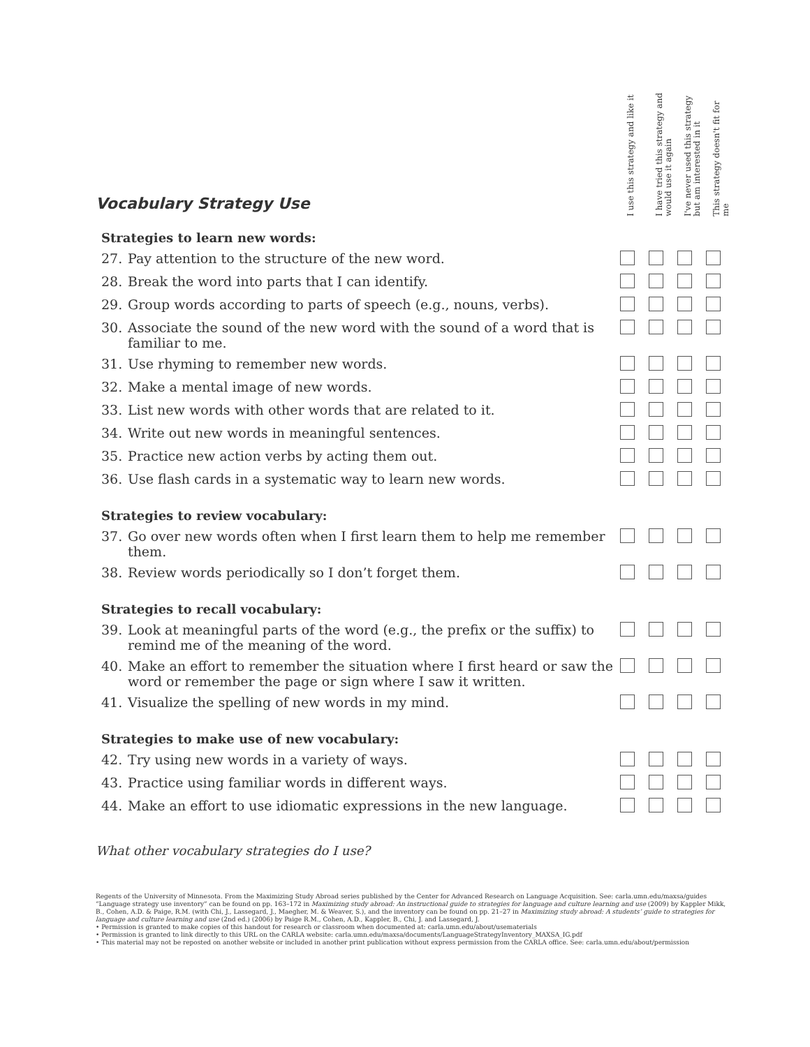Vocabulary Strategy Use
I use this strategy and like it
I have tried this strategy and would use it again
I've never used this strategy but am interested in it
This strategy doesn't fit for me
| Strategies to learn new words: | | | | | |
| --- | --- | --- | --- | --- | --- |
| 27. | Pay attention to the structure of the new word. | | | | |
| 28. | Break the word into parts that I can identify. | | | | |
| 29. | Group words according to parts of speech (e.g., nouns, verbs). | | | | |
| 30. | Associate the sound of the new word with the sound of a word that is familiar to me. | | | | |
| 31. | Use rhyming to remember new words. | | | | |
| 32. | Make a mental image of new words. | | | | |
| 33. | List new words with other words that are related to it. | | | | |
| 34. | Write out new words in meaningful sentences. | | | | |
| 35. | Practice new action verbs by acting them out. | | | | |
| 36. | Use flash cards in a systematic way to learn new words. | | | | |
| Strategies to review vocabulary: | | | | | |
| 37. | Go over new words often when I first learn them to help me remember them. | | | | |
| 38. | Review words periodically so I don’t forget them. | | | | |
| Strategies to recall vocabulary: | | | | | |
| 39. | Look at meaningful parts of the word (e.g., the prefix or the suffix) to remind me of the meaning of the word. | | | | |
| 40. | Make an effort to remember the situation where I first heard or saw the word or remember the page or sign where I saw it written. | | | | |
| 41. | Visualize the spelling of new words in my mind. | | | | |
| Strategies to make use of new vocabulary: | | | | | |
| 42. | Try using new words in a variety of ways. | | | | |
| 43. | Practice using familiar words in different ways. | | | | |
| 44. | Make an effort to use idiomatic expressions in the new language. | | | | |
What other vocabulary strategies do I use?
Regents of the University of Minnesota. From the Maximizing Study Abroad series published by the Center for Advanced Research on Language Acquisition. See: carla.umn.edu/maxsa/guides
“Language strategy use inventory” can be found on pp. 163–172 in Maximizing study abroad: An instructional guide to strategies for language and culture learning and use (2009) by Kappler Mikk, B., Cohen, A.D. & Paige, R.M. (with Chi, J., Lassegard, J., Maegher, M. & Weaver, S.), and the inventory can be found on pp. 21–27 in Maximizing study abroad: A students’ guide to strategies for language and culture learning and use (2nd ed.) (2006) by Paige R.M., Cohen, A.D., Kappler, B., Chi, J. and Lassegard, J.
• Permission is granted to make copies of this handout for research or classroom when documented at: carla.umn.edu/about/usematerials
• Permission is granted to link directly to this URL on the CARLA website: carla.umn.edu/maxsa/documents/LanguageStrategyInventory_MAXSA_IG.pdf
• This material may not be reposted on another website or included in another print publication without express permission from the CARLA office. See: carla.umn.edu/about/permission